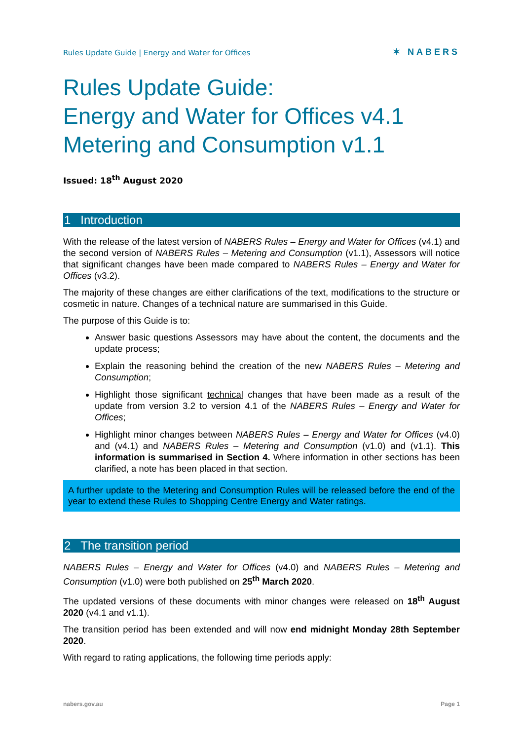Rules Update Guide | Energy and Water for Offices ✶ NABERS
Rules Update Guide:
Energy and Water for Offices v4.1
Metering and Consumption v1.1
Issued: 18<sup>th</sup> August 2020
1 Introduction
With the release of the latest version of NABERS Rules – Energy and Water for Offices (v4.1) and the second version of NABERS Rules – Metering and Consumption (v1.1), Assessors will notice that significant changes have been made compared to NABERS Rules – Energy and Water for Offices (v3.2).
The majority of these changes are either clarifications of the text, modifications to the structure or cosmetic in nature. Changes of a technical nature are summarised in this Guide.
The purpose of this Guide is to:
Answer basic questions Assessors may have about the content, the documents and the update process;
Explain the reasoning behind the creation of the new NABERS Rules – Metering and Consumption;
Highlight those significant technical changes that have been made as a result of the update from version 3.2 to version 4.1 of the NABERS Rules – Energy and Water for Offices;
Highlight minor changes between NABERS Rules – Energy and Water for Offices (v4.0) and (v4.1) and NABERS Rules – Metering and Consumption (v1.0) and (v1.1). This information is summarised in Section 4. Where information in other sections has been clarified, a note has been placed in that section.
A further update to the Metering and Consumption Rules will be released before the end of the year to extend these Rules to Shopping Centre Energy and Water ratings.
2 The transition period
NABERS Rules – Energy and Water for Offices (v4.0) and NABERS Rules – Metering and Consumption (v1.0) were both published on 25<sup>th</sup> March 2020.
The updated versions of these documents with minor changes were released on 18<sup>th</sup> August 2020 (v4.1 and v1.1).
The transition period has been extended and will now end midnight Monday 28th September 2020.
With regard to rating applications, the following time periods apply:
nabers.gov.au Page 1